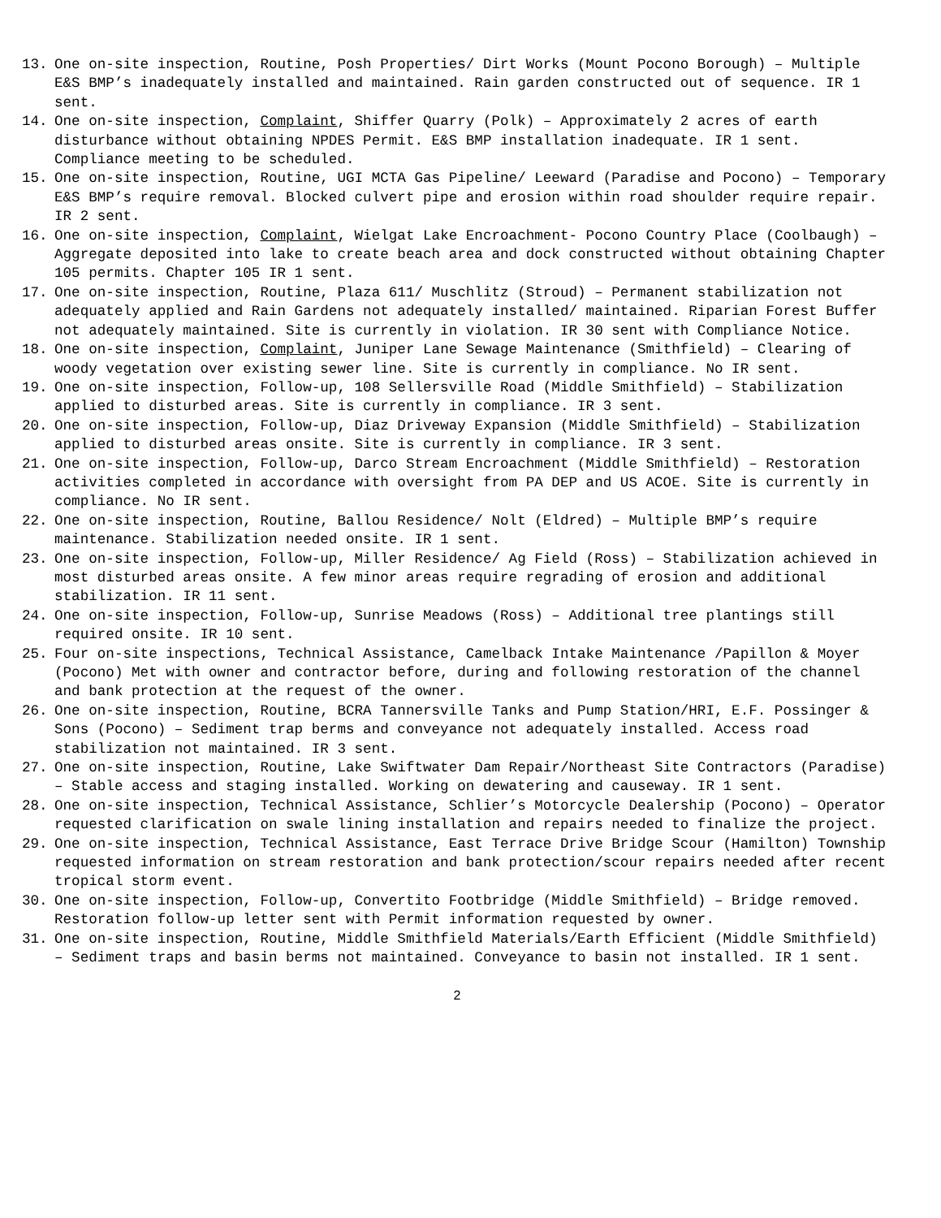13. One on-site inspection, Routine, Posh Properties/ Dirt Works (Mount Pocono Borough) – Multiple E&S BMP’s inadequately installed and maintained. Rain garden constructed out of sequence. IR 1 sent.
14. One on-site inspection, Complaint, Shiffer Quarry (Polk) – Approximately 2 acres of earth disturbance without obtaining NPDES Permit. E&S BMP installation inadequate. IR 1 sent. Compliance meeting to be scheduled.
15. One on-site inspection, Routine, UGI MCTA Gas Pipeline/ Leeward (Paradise and Pocono) – Temporary E&S BMP’s require removal. Blocked culvert pipe and erosion within road shoulder require repair. IR 2 sent.
16. One on-site inspection, Complaint, Wielgat Lake Encroachment- Pocono Country Place (Coolbaugh) – Aggregate deposited into lake to create beach area and dock constructed without obtaining Chapter 105 permits. Chapter 105 IR 1 sent.
17. One on-site inspection, Routine, Plaza 611/ Muschlitz (Stroud) – Permanent stabilization not adequately applied and Rain Gardens not adequately installed/ maintained. Riparian Forest Buffer not adequately maintained. Site is currently in violation. IR 30 sent with Compliance Notice.
18. One on-site inspection, Complaint, Juniper Lane Sewage Maintenance (Smithfield) – Clearing of woody vegetation over existing sewer line. Site is currently in compliance. No IR sent.
19. One on-site inspection, Follow-up, 108 Sellersville Road (Middle Smithfield) – Stabilization applied to disturbed areas. Site is currently in compliance. IR 3 sent.
20. One on-site inspection, Follow-up, Diaz Driveway Expansion (Middle Smithfield) – Stabilization applied to disturbed areas onsite. Site is currently in compliance. IR 3 sent.
21. One on-site inspection, Follow-up, Darco Stream Encroachment (Middle Smithfield) – Restoration activities completed in accordance with oversight from PA DEP and US ACOE. Site is currently in compliance. No IR sent.
22. One on-site inspection, Routine, Ballou Residence/ Nolt (Eldred) – Multiple BMP’s require maintenance. Stabilization needed onsite. IR 1 sent.
23. One on-site inspection, Follow-up, Miller Residence/ Ag Field (Ross) – Stabilization achieved in most disturbed areas onsite. A few minor areas require regrading of erosion and additional stabilization. IR 11 sent.
24. One on-site inspection, Follow-up, Sunrise Meadows (Ross) – Additional tree plantings still required onsite. IR 10 sent.
25. Four on-site inspections, Technical Assistance, Camelback Intake Maintenance /Papillon & Moyer (Pocono) Met with owner and contractor before, during and following restoration of the channel and bank protection at the request of the owner.
26. One on-site inspection, Routine, BCRA Tannersville Tanks and Pump Station/HRI, E.F. Possinger & Sons (Pocono) – Sediment trap berms and conveyance not adequately installed. Access road stabilization not maintained. IR 3 sent.
27. One on-site inspection, Routine, Lake Swiftwater Dam Repair/Northeast Site Contractors (Paradise) – Stable access and staging installed. Working on dewatering and causeway. IR 1 sent.
28. One on-site inspection, Technical Assistance, Schlier’s Motorcycle Dealership (Pocono) – Operator requested clarification on swale lining installation and repairs needed to finalize the project.
29. One on-site inspection, Technical Assistance, East Terrace Drive Bridge Scour (Hamilton) Township requested information on stream restoration and bank protection/scour repairs needed after recent tropical storm event.
30. One on-site inspection, Follow-up, Convertito Footbridge (Middle Smithfield) – Bridge removed. Restoration follow-up letter sent with Permit information requested by owner.
31. One on-site inspection, Routine, Middle Smithfield Materials/Earth Efficient (Middle Smithfield) – Sediment traps and basin berms not maintained. Conveyance to basin not installed. IR 1 sent.
2